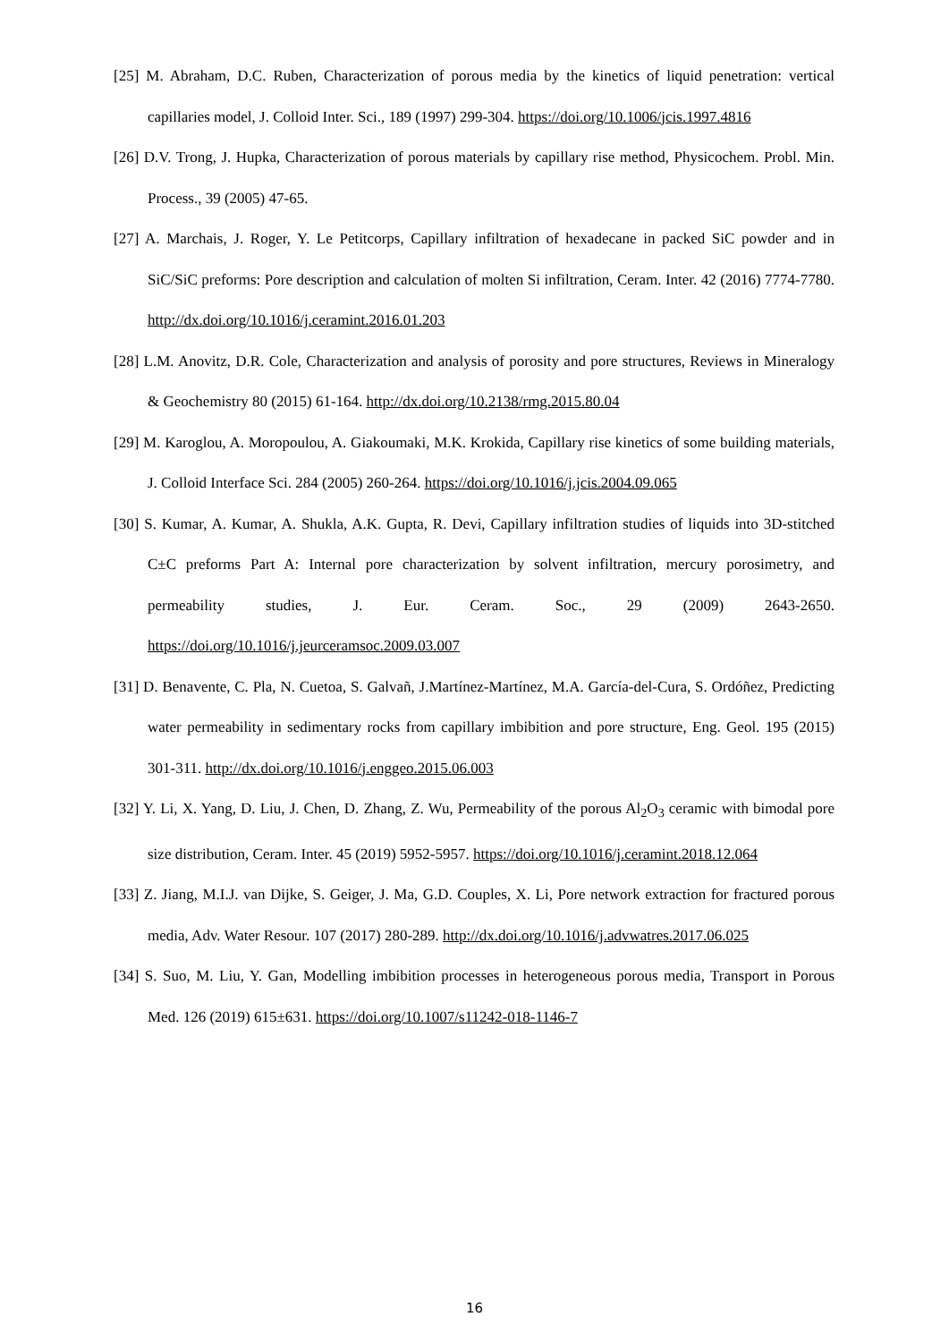[25] M. Abraham, D.C. Ruben, Characterization of porous media by the kinetics of liquid penetration: vertical capillaries model, J. Colloid Inter. Sci., 189 (1997) 299-304. https://doi.org/10.1006/jcis.1997.4816
[26] D.V. Trong, J. Hupka, Characterization of porous materials by capillary rise method, Physicochem. Probl. Min. Process., 39 (2005) 47-65.
[27] A. Marchais, J. Roger, Y. Le Petitcorps, Capillary infiltration of hexadecane in packed SiC powder and in SiC/SiC preforms: Pore description and calculation of molten Si infiltration, Ceram. Inter. 42 (2016) 7774-7780. http://dx.doi.org/10.1016/j.ceramint.2016.01.203
[28] L.M. Anovitz, D.R. Cole, Characterization and analysis of porosity and pore structures, Reviews in Mineralogy & Geochemistry 80 (2015) 61-164. http://dx.doi.org/10.2138/rmg.2015.80.04
[29] M. Karoglou, A. Moropoulou, A. Giakoumaki, M.K. Krokida, Capillary rise kinetics of some building materials, J. Colloid Interface Sci. 284 (2005) 260-264. https://doi.org/10.1016/j.jcis.2004.09.065
[30] S. Kumar, A. Kumar, A. Shukla, A.K. Gupta, R. Devi, Capillary infiltration studies of liquids into 3D-stitched C±C preforms Part A: Internal pore characterization by solvent infiltration, mercury porosimetry, and permeability studies, J. Eur. Ceram. Soc., 29 (2009) 2643-2650. https://doi.org/10.1016/j.jeurceramsoc.2009.03.007
[31] D. Benavente, C. Pla, N. Cuetoa, S. Galvañ, J.Martínez-Martínez, M.A. García-del-Cura, S. Ordóñez, Predicting water permeability in sedimentary rocks from capillary imbibition and pore structure, Eng. Geol. 195 (2015) 301-311. http://dx.doi.org/10.1016/j.enggeo.2015.06.003
[32] Y. Li, X. Yang, D. Liu, J. Chen, D. Zhang, Z. Wu, Permeability of the porous Al<sub>2</sub>O<sub>3</sub> ceramic with bimodal pore size distribution, Ceram. Inter. 45 (2019) 5952-5957. https://doi.org/10.1016/j.ceramint.2018.12.064
[33] Z. Jiang, M.I.J. van Dijke, S. Geiger, J. Ma, G.D. Couples, X. Li, Pore network extraction for fractured porous media, Adv. Water Resour. 107 (2017) 280-289. http://dx.doi.org/10.1016/j.advwatres.2017.06.025
[34] S. Suo, M. Liu, Y. Gan, Modelling imbibition processes in heterogeneous porous media, Transport in Porous Med. 126 (2019) 615±631. https://doi.org/10.1007/s11242-018-1146-7
16